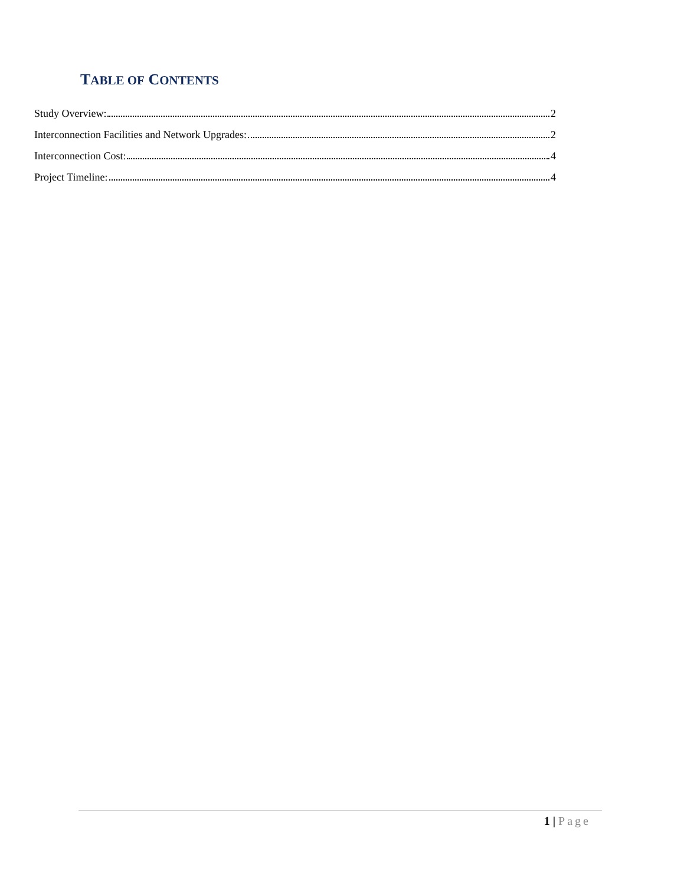TABLE OF CONTENTS
Study Overview: 2
Interconnection Facilities and Network Upgrades: 2
Interconnection Cost: 4
Project Timeline: 4
1 | Page